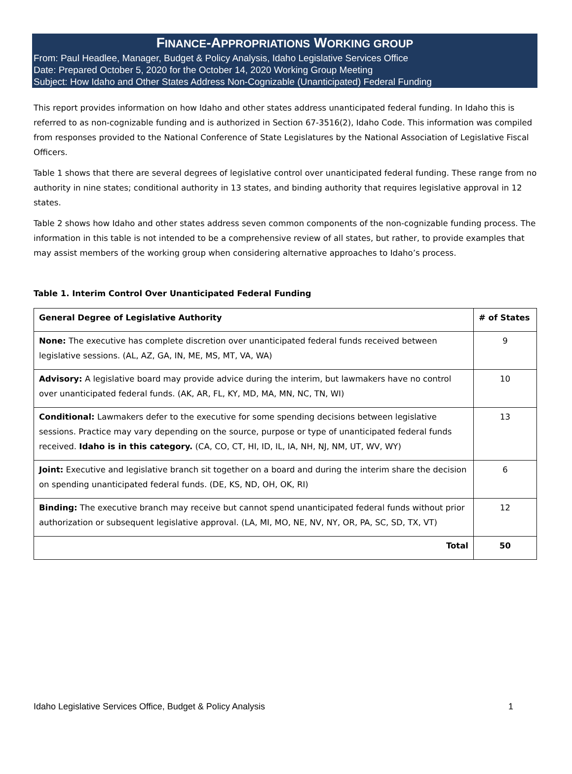FINANCE-APPROPRIATIONS WORKING GROUP
From: Paul Headlee, Manager, Budget & Policy Analysis, Idaho Legislative Services Office
Date: Prepared October 5, 2020 for the October 14, 2020 Working Group Meeting
Subject: How Idaho and Other States Address Non-Cognizable (Unanticipated) Federal Funding
This report provides information on how Idaho and other states address unanticipated federal funding. In Idaho this is referred to as non-cognizable funding and is authorized in Section 67-3516(2), Idaho Code. This information was compiled from responses provided to the National Conference of State Legislatures by the National Association of Legislative Fiscal Officers.
Table 1 shows that there are several degrees of legislative control over unanticipated federal funding. These range from no authority in nine states; conditional authority in 13 states, and binding authority that requires legislative approval in 12 states.
Table 2 shows how Idaho and other states address seven common components of the non-cognizable funding process. The information in this table is not intended to be a comprehensive review of all states, but rather, to provide examples that may assist members of the working group when considering alternative approaches to Idaho’s process.
Table 1. Interim Control Over Unanticipated Federal Funding
| General Degree of Legislative Authority | # of States |
| --- | --- |
| None: The executive has complete discretion over unanticipated federal funds received between legislative sessions. (AL, AZ, GA, IN, ME, MS, MT, VA, WA) | 9 |
| Advisory: A legislative board may provide advice during the interim, but lawmakers have no control over unanticipated federal funds. (AK, AR, FL, KY, MD, MA, MN, NC, TN, WI) | 10 |
| Conditional: Lawmakers defer to the executive for some spending decisions between legislative sessions. Practice may vary depending on the source, purpose or type of unanticipated federal funds received. Idaho is in this category. (CA, CO, CT, HI, ID, IL, IA, NH, NJ, NM, UT, WV, WY) | 13 |
| Joint: Executive and legislative branch sit together on a board and during the interim share the decision on spending unanticipated federal funds. (DE, KS, ND, OH, OK, RI) | 6 |
| Binding: The executive branch may receive but cannot spend unanticipated federal funds without prior authorization or subsequent legislative approval. (LA, MI, MO, NE, NV, NY, OR, PA, SC, SD, TX, VT) | 12 |
| Total | 50 |
Idaho Legislative Services Office, Budget & Policy Analysis 1